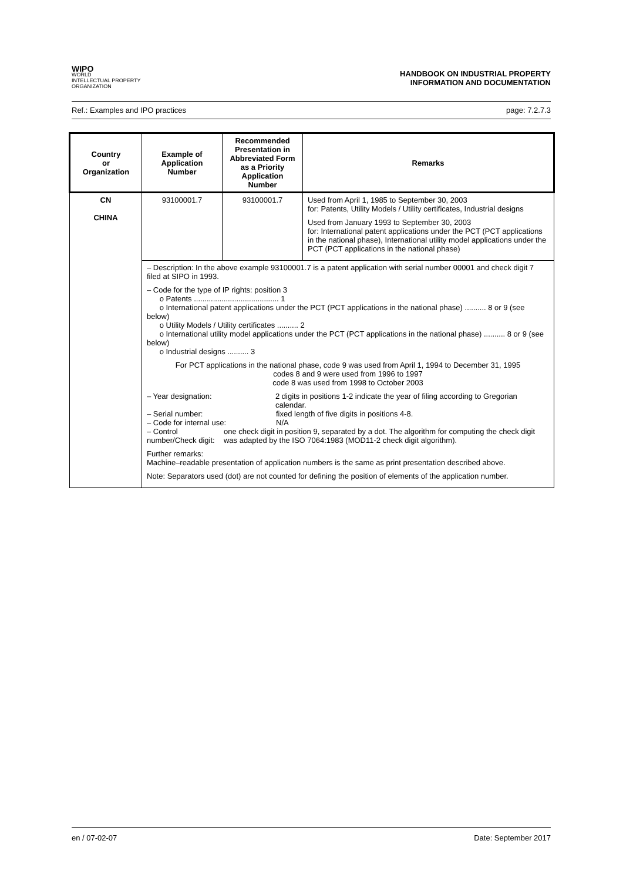WIPO
WORLD
INTELLECTUAL PROPERTY
ORGANIZATION
HANDBOOK ON INDUSTRIAL PROPERTY
INFORMATION AND DOCUMENTATION
Ref.: Examples and IPO practices page: 7.2.7.3
| Country or Organization | Example of Application Number | Recommended Presentation in Abbreviated Form as a Priority Application Number | Remarks |
| --- | --- | --- | --- |
| CN CHINA | 93100001.7 | 93100001.7 | Used from April 1, 1985 to September 30, 2003 for: Patents, Utility Models / Utility certificates, Industrial designs Used from January 1993 to September 30, 2003 for: International patent applications under the PCT (PCT applications in the national phase), International utility model applications under the PCT (PCT applications in the national phase) |
| | – Description: In the above example 93100001.7 is a patent application with serial number 00001 and check digit 7 filed at SIPO in 1993. – Code for the type of IP rights: position 3 o Patents ........................................ 1 o International patent applications under the PCT (PCT applications in the national phase) .......... 8 or 9 (see below) o Utility Models / Utility certificates .......... 2 o International utility model applications under the PCT (PCT applications in the national phase) .......... 8 or 9 (see below) o Industrial designs .......... 3 For PCT applications in the national phase, code 9 was used from April 1, 1994 to December 31, 1995 codes 8 and 9 were used from 1996 to 1997 code 8 was used from 1998 to October 2003 – Year designation: 2 digits in positions 1-2 indicate the year of filing according to Gregorian calendar. – Serial number: fixed length of five digits in positions 4-8. – Code for internal use: N/A – Control number/Check digit: one check digit in position 9, separated by a dot. The algorithm for computing the check digit was adapted by the ISO 7064:1983 (MOD11-2 check digit algorithm). Further remarks: Machine–readable presentation of application numbers is the same as print presentation described above. Note: Separators used (dot) are not counted for defining the position of elements of the application number. | | |
en / 07-02-07 Date: September 2017